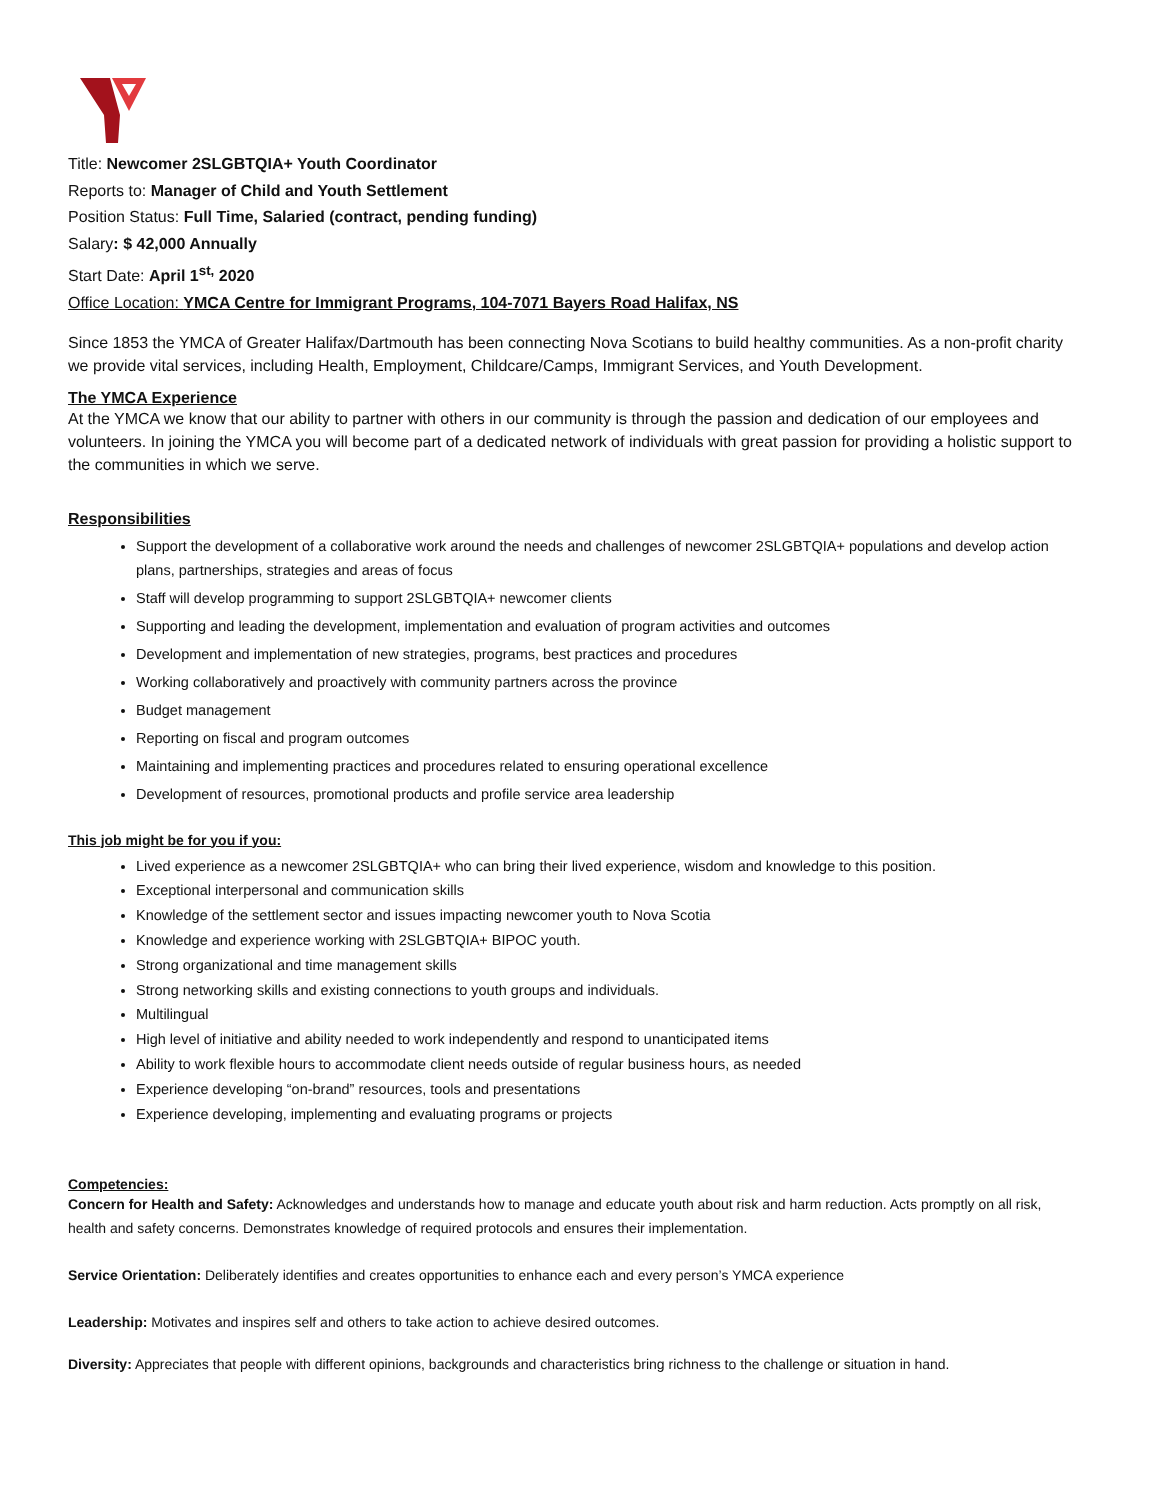Title: Newcomer 2SLGBTQIA+ Youth Coordinator
Reports to: Manager of Child and Youth Settlement
Position Status: Full Time, Salaried (contract, pending funding)
Salary: $ 42,000 Annually
Start Date: April 1<sup>st,</sup> 2020
Office Location: YMCA Centre for Immigrant Programs, 104-7071 Bayers Road Halifax, NS
Since 1853 the YMCA of Greater Halifax/Dartmouth has been connecting Nova Scotians to build healthy communities. As a non-profit charity we provide vital services, including Health, Employment, Childcare/Camps, Immigrant Services, and Youth Development.
The YMCA Experience
At the YMCA we know that our ability to partner with others in our community is through the passion and dedication of our employees and volunteers. In joining the YMCA you will become part of a dedicated network of individuals with great passion for providing a holistic support to the communities in which we serve.
Responsibilities
Support the development of a collaborative work around the needs and challenges of newcomer 2SLGBTQIA+ populations and develop action plans, partnerships, strategies and areas of focus
Staff will develop programming to support 2SLGBTQIA+ newcomer clients
Supporting and leading the development, implementation and evaluation of program activities and outcomes
Development and implementation of new strategies, programs, best practices and procedures
Working collaboratively and proactively with community partners across the province
Budget management
Reporting on fiscal and program outcomes
Maintaining and implementing practices and procedures related to ensuring operational excellence
Development of resources, promotional products and profile service area leadership
This job might be for you if you:
Lived experience as a newcomer 2SLGBTQIA+ who can bring their lived experience, wisdom and knowledge to this position.
Exceptional interpersonal and communication skills
Knowledge of the settlement sector and issues impacting newcomer youth to Nova Scotia
Knowledge and experience working with 2SLGBTQIA+ BIPOC youth.
Strong organizational and time management skills
Strong networking skills and existing connections to youth groups and individuals.
Multilingual
High level of initiative and ability needed to work independently and respond to unanticipated items
Ability to work flexible hours to accommodate client needs outside of regular business hours, as needed
Experience developing “on-brand” resources, tools and presentations
Experience developing, implementing and evaluating programs or projects
Competencies:
Concern for Health and Safety: Acknowledges and understands how to manage and educate youth about risk and harm reduction. Acts promptly on all risk, health and safety concerns. Demonstrates knowledge of required protocols and ensures their implementation.
Service Orientation: Deliberately identifies and creates opportunities to enhance each and every person’s YMCA experience
Leadership: Motivates and inspires self and others to take action to achieve desired outcomes.
Diversity: Appreciates that people with different opinions, backgrounds and characteristics bring richness to the challenge or situation in hand.